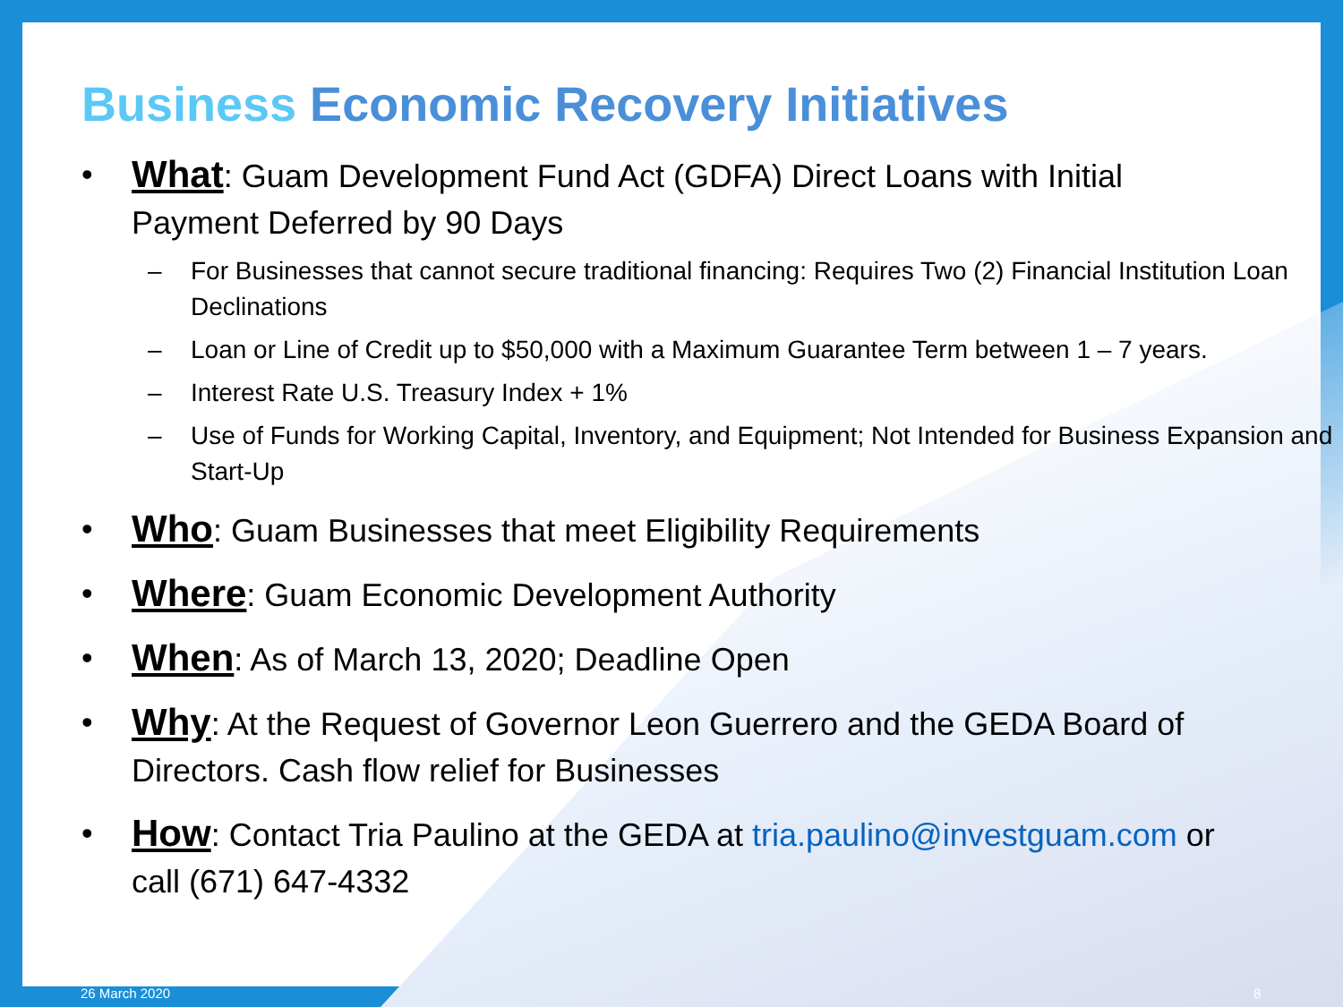Business Economic Recovery Initiatives
• What: Guam Development Fund Act (GDFA) Direct Loans with Initial Payment Deferred by 90 Days
– For Businesses that cannot secure traditional financing: Requires Two (2) Financial Institution Loan Declinations
– Loan or Line of Credit up to $50,000 with a Maximum Guarantee Term between 1 – 7 years.
– Interest Rate U.S. Treasury Index + 1%
– Use of Funds for Working Capital, Inventory, and Equipment; Not Intended for Business Expansion and Start-Up
• Who: Guam Businesses that meet Eligibility Requirements
• Where: Guam Economic Development Authority
• When: As of March 13, 2020; Deadline Open
• Why: At the Request of Governor Leon Guerrero and the GEDA Board of Directors. Cash flow relief for Businesses
• How: Contact Tria Paulino at the GEDA at tria.paulino@investguam.com or call (671) 647-4332
26 March 2020 8